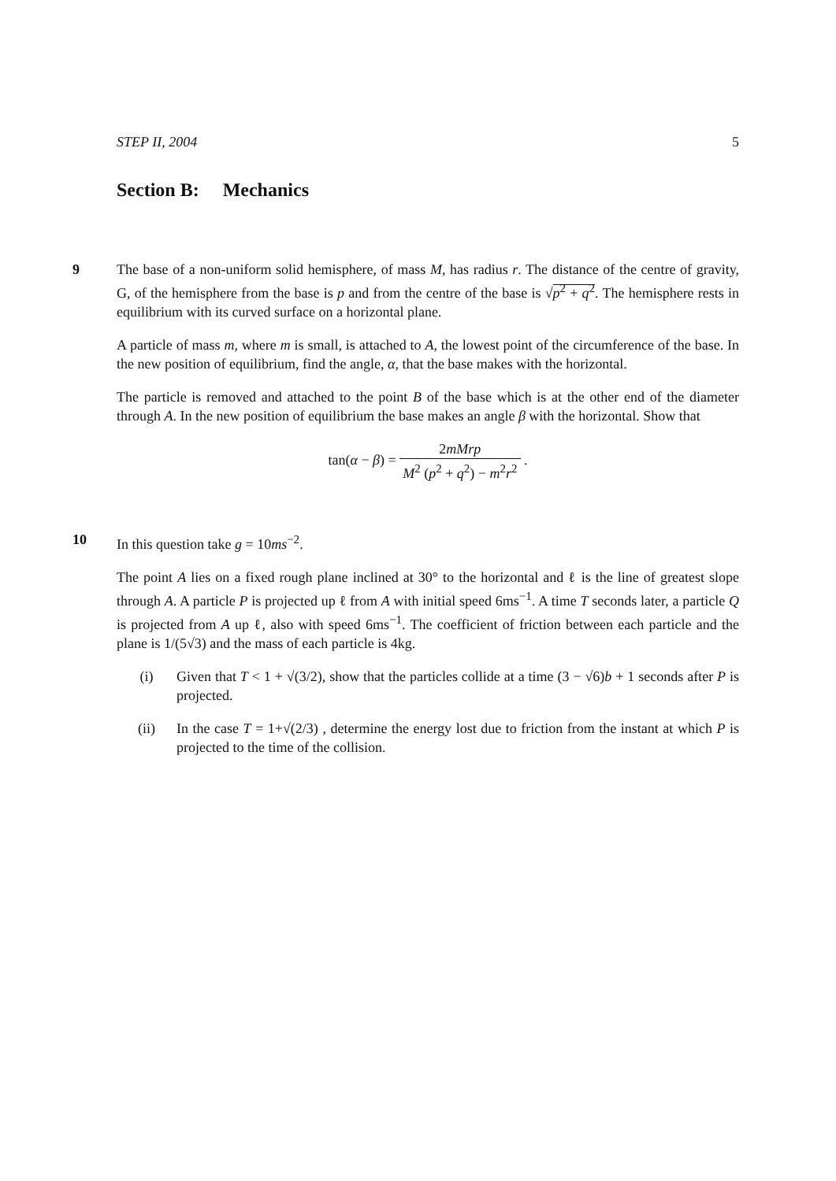STEP II, 2004 5
Section B: Mechanics
9 The base of a non-uniform solid hemisphere, of mass M, has radius r. The distance of the centre of gravity, G, of the hemisphere from the base is p and from the centre of the base is √p<sup>2</sup> + q<sup>2</sup>. The hemisphere rests in equilibrium with its curved surface on a horizontal plane.
A particle of mass m, where m is small, is attached to A, the lowest point of the circumference of the base. In the new position of equilibrium, find the angle, α, that the base makes with the horizontal.
The particle is removed and attached to the point B of the base which is at the other end of the diameter through A. In the new position of equilibrium the base makes an angle β with the horizontal. Show that
tan(α − β) = 2mMrp M<sup>2</sup> (p<sup>2</sup> + q<sup>2</sup>) − m<sup>2</sup>r<sup>2</sup> .
10 In this question take g = 10ms<sup>−2</sup>.
The point A lies on a fixed rough plane inclined at 30° to the horizontal and ℓ is the line of greatest slope through A. A particle P is projected up ℓ from A with initial speed 6ms<sup>−1</sup>. A time T seconds later, a particle Q is projected from A up ℓ, also with speed 6ms<sup>−1</sup>. The coefficient of friction between each particle and the plane is 1/(5√3) and the mass of each particle is 4kg.
(i) Given that T < 1 + √(3/2), show that the particles collide at a time (3 − √6)b + 1 seconds after P is projected.
(ii) In the case T = 1+√(2/3) , determine the energy lost due to friction from the instant at which P is projected to the time of the collision.